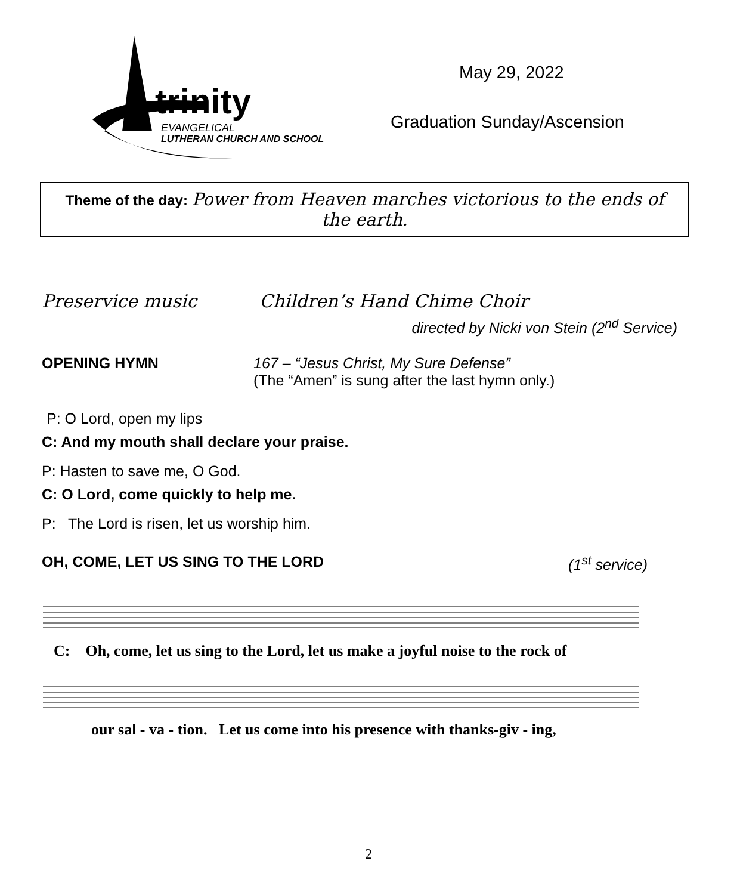trinity
EVANGELICAL
LUTHERAN CHURCH AND SCHOOL
May 29, 2022
Graduation Sunday/Ascension
Theme of the day: Power from Heaven marches victorious to the ends of the earth.
Preservice music Children’s Hand Chime Choir
directed by Nicki von Stein (2<sup>nd</sup> Service)
OPENING HYMN 167 – “Jesus Christ, My Sure Defense”
(The “Amen” is sung after the last hymn only.)
P: O Lord, open my lips
C: And my mouth shall declare your praise.
P: Hasten to save me, O God.
C: O Lord, come quickly to help me.
P: The Lord is risen, let us worship him.
OH, COME, LET US SING TO THE LORD (1<sup>st</sup> service)
C: Oh, come, let us sing to the Lord, let us make a joyful noise to the rock of
our sal - va - tion. Let us come into his presence with thanks-giv - ing,
2